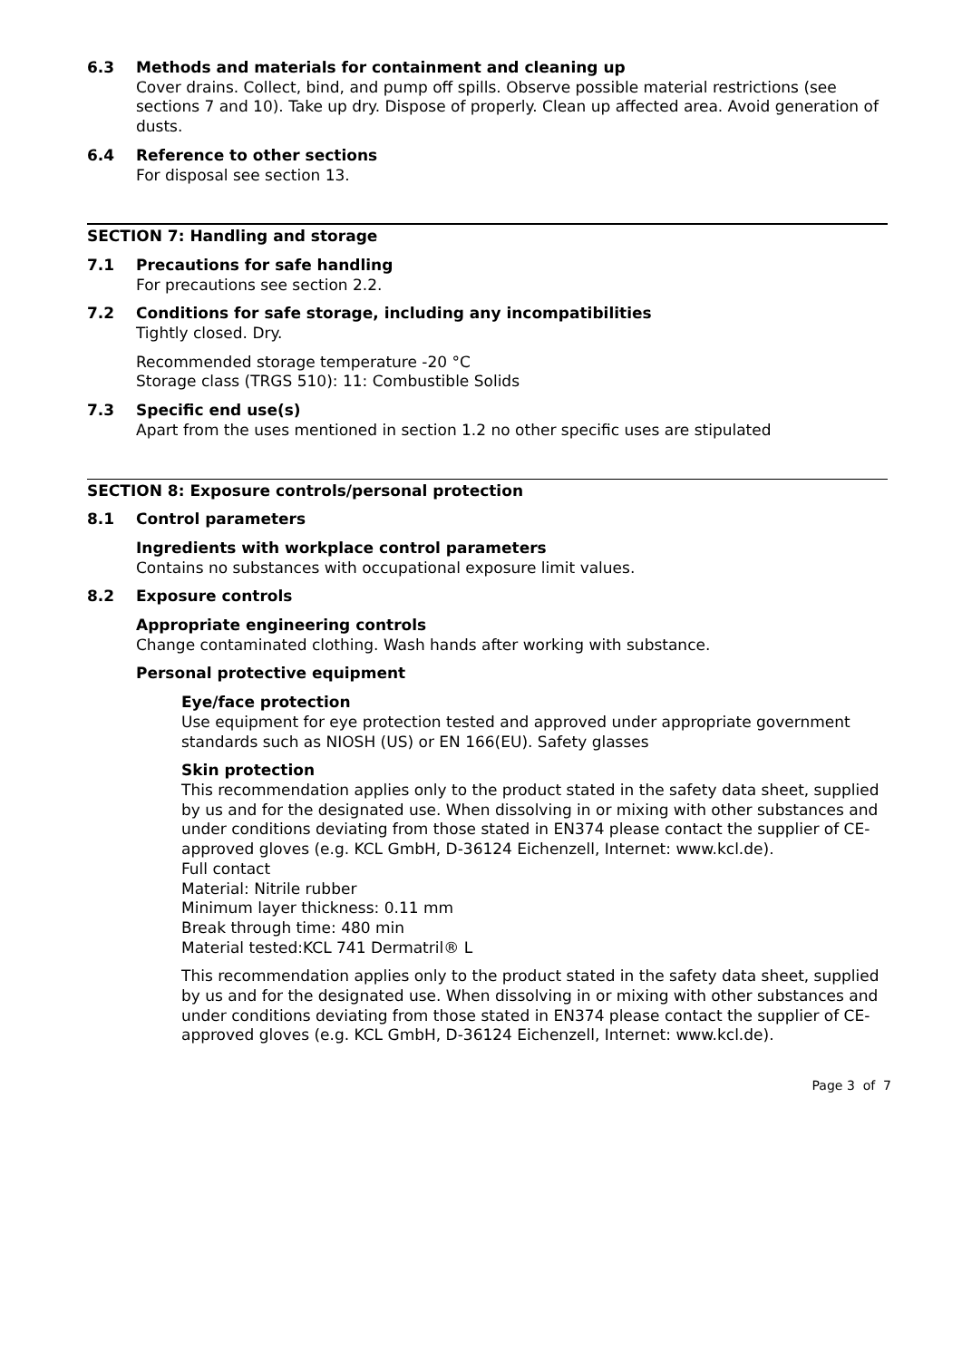6.3 Methods and materials for containment and cleaning up
Cover drains. Collect, bind, and pump off spills. Observe possible material restrictions (see sections 7 and 10). Take up dry. Dispose of properly. Clean up affected area. Avoid generation of dusts.
6.4 Reference to other sections
For disposal see section 13.
SECTION 7: Handling and storage
7.1 Precautions for safe handling
For precautions see section 2.2.
7.2 Conditions for safe storage, including any incompatibilities
Tightly closed. Dry.
Recommended storage temperature -20 °C
Storage class (TRGS 510): 11: Combustible Solids
7.3 Specific end use(s)
Apart from the uses mentioned in section 1.2 no other specific uses are stipulated
SECTION 8: Exposure controls/personal protection
8.1 Control parameters
Ingredients with workplace control parameters
Contains no substances with occupational exposure limit values.
8.2 Exposure controls
Appropriate engineering controls
Change contaminated clothing. Wash hands after working with substance.
Personal protective equipment
Eye/face protection
Use equipment for eye protection tested and approved under appropriate government standards such as NIOSH (US) or EN 166(EU). Safety glasses
Skin protection
This recommendation applies only to the product stated in the safety data sheet, supplied by us and for the designated use. When dissolving in or mixing with other substances and under conditions deviating from those stated in EN374 please contact the supplier of CE-approved gloves (e.g. KCL GmbH, D-36124 Eichenzell, Internet: www.kcl.de).
Full contact
Material: Nitrile rubber
Minimum layer thickness: 0.11 mm
Break through time: 480 min
Material tested:KCL 741 Dermatril® L
This recommendation applies only to the product stated in the safety data sheet, supplied by us and for the designated use. When dissolving in or mixing with other substances and under conditions deviating from those stated in EN374 please contact the supplier of CE-approved gloves (e.g. KCL GmbH, D-36124 Eichenzell, Internet: www.kcl.de).
Page 3 of 7